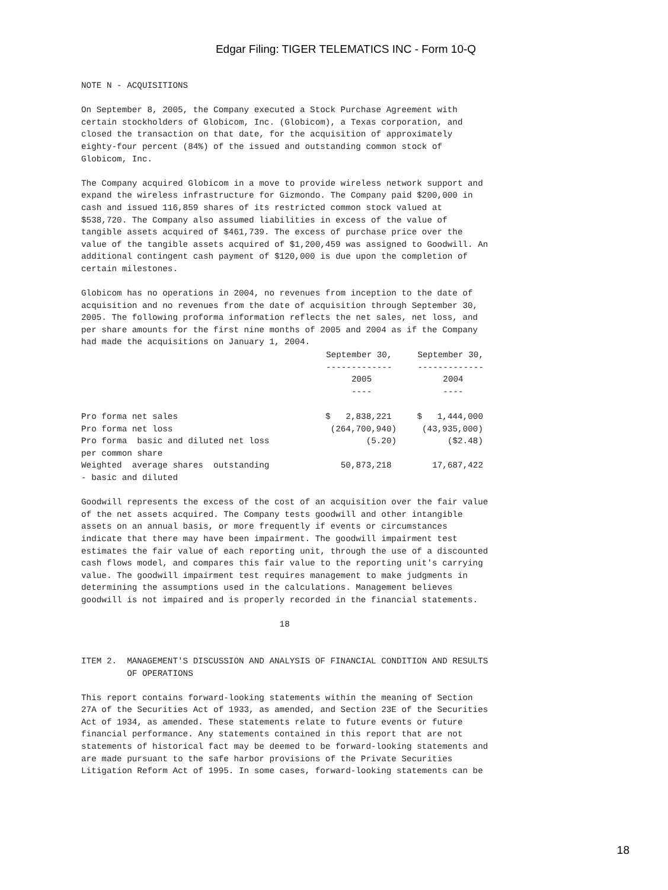Edgar Filing: TIGER TELEMATICS INC - Form 10-Q
NOTE N - ACQUISITIONS On September 8, 2005, the Company executed a Stock Purchase Agreement with certain stockholders of Globicom, Inc. (Globicom), a Texas corporation, and closed the transaction on that date, for the acquisition of approximately eighty-four percent (84%) of the issued and outstanding common stock of Globicom, Inc. The Company acquired Globicom in a move to provide wireless network support and expand the wireless infrastructure for Gizmondo. The Company paid $200,000 in cash and issued 116,859 shares of its restricted common stock valued at $538,720. The Company also assumed liabilities in excess of the value of tangible assets acquired of $461,739. The excess of purchase price over the value of the tangible assets acquired of $1,200,459 was assigned to Goodwill. An additional contingent cash payment of $120,000 is due upon the completion of certain milestones. Globicom has no operations in 2004, no revenues from inception to the date of acquisition and no revenues from the date of acquisition through September 30, 2005. The following proforma information reflects the net sales, net loss, and per share amounts for the first nine months of 2005 and 2004 as if the Company had made the acquisitions on January 1, 2004.
| | September 30, ------------- 2005 ---- | September 30, ------------- 2004 ---- |
| --- | --- | --- |
| Pro forma net sales | $ 2,838,221 | $ 1,444,000 |
| Pro forma net loss | (264,700,940) | (43,935,000) |
| Pro forma basic and diluted net loss per common share | (5.20) | ($2.48) |
| Weighted average shares outstanding - basic and diluted | 50,873,218 | 17,687,422 |
Goodwill represents the excess of the cost of an acquisition over the fair value of the net assets acquired. The Company tests goodwill and other intangible assets on an annual basis, or more frequently if events or circumstances indicate that there may have been impairment. The goodwill impairment test estimates the fair value of each reporting unit, through the use of a discounted cash flows model, and compares this fair value to the reporting unit's carrying value. The goodwill impairment test requires management to make judgments in determining the assumptions used in the calculations. Management believes goodwill is not impaired and is properly recorded in the financial statements. 18 ITEM 2. MANAGEMENT'S DISCUSSION AND ANALYSIS OF FINANCIAL CONDITION AND RESULTS OF OPERATIONS This report contains forward-looking statements within the meaning of Section 27A of the Securities Act of 1933, as amended, and Section 23E of the Securities Act of 1934, as amended. These statements relate to future events or future financial performance. Any statements contained in this report that are not statements of historical fact may be deemed to be forward-looking statements and are made pursuant to the safe harbor provisions of the Private Securities Litigation Reform Act of 1995. In some cases, forward-looking statements can be
18